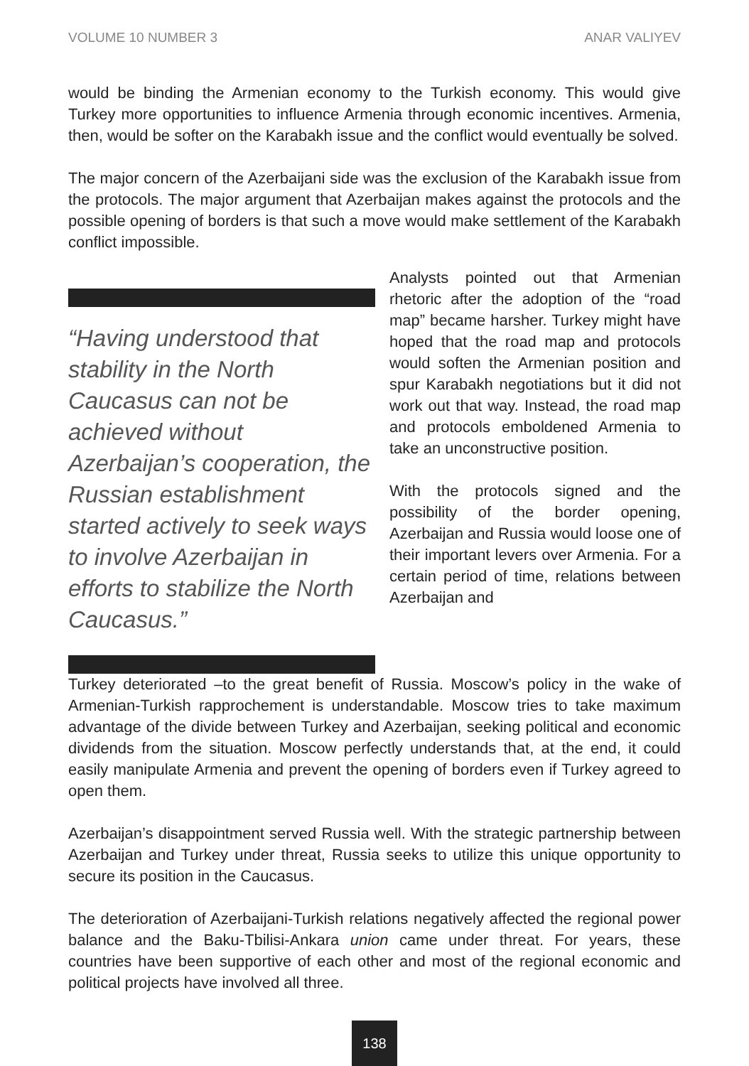VOLUME 10 NUMBER 3 ANAR VALIYEV
would be binding the Armenian economy to the Turkish economy. This would give Turkey more opportunities to influence Armenia through economic incentives. Armenia, then, would be softer on the Karabakh issue and the conflict would eventually be solved.
The major concern of the Azerbaijani side was the exclusion of the Karabakh issue from the protocols. The major argument that Azerbaijan makes against the protocols and the possible opening of borders is that such a move would make settlement of the Karabakh conflict impossible.
“Having understood that stability in the North Caucasus can not be achieved without Azerbaijan’s cooperation, the Russian establishment started actively to seek ways to involve Azerbaijan in efforts to stabilize the North Caucasus.”
Analysts pointed out that Armenian rhetoric after the adoption of the “road map” became harsher. Turkey might have hoped that the road map and protocols would soften the Armenian position and spur Karabakh negotiations but it did not work out that way. Instead, the road map and protocols emboldened Armenia to take an unconstructive position.
With the protocols signed and the possibility of the border opening, Azerbaijan and Russia would loose one of their important levers over Armenia. For a certain period of time, relations between Azerbaijan and
Turkey deteriorated –to the great benefit of Russia. Moscow’s policy in the wake of Armenian-Turkish rapprochement is understandable. Moscow tries to take maximum advantage of the divide between Turkey and Azerbaijan, seeking political and economic dividends from the situation. Moscow perfectly understands that, at the end, it could easily manipulate Armenia and prevent the opening of borders even if Turkey agreed to open them.
Azerbaijan’s disappointment served Russia well. With the strategic partnership between Azerbaijan and Turkey under threat, Russia seeks to utilize this unique opportunity to secure its position in the Caucasus.
The deterioration of Azerbaijani-Turkish relations negatively affected the regional power balance and the Baku-Tbilisi-Ankara union came under threat. For years, these countries have been supportive of each other and most of the regional economic and political projects have involved all three.
138